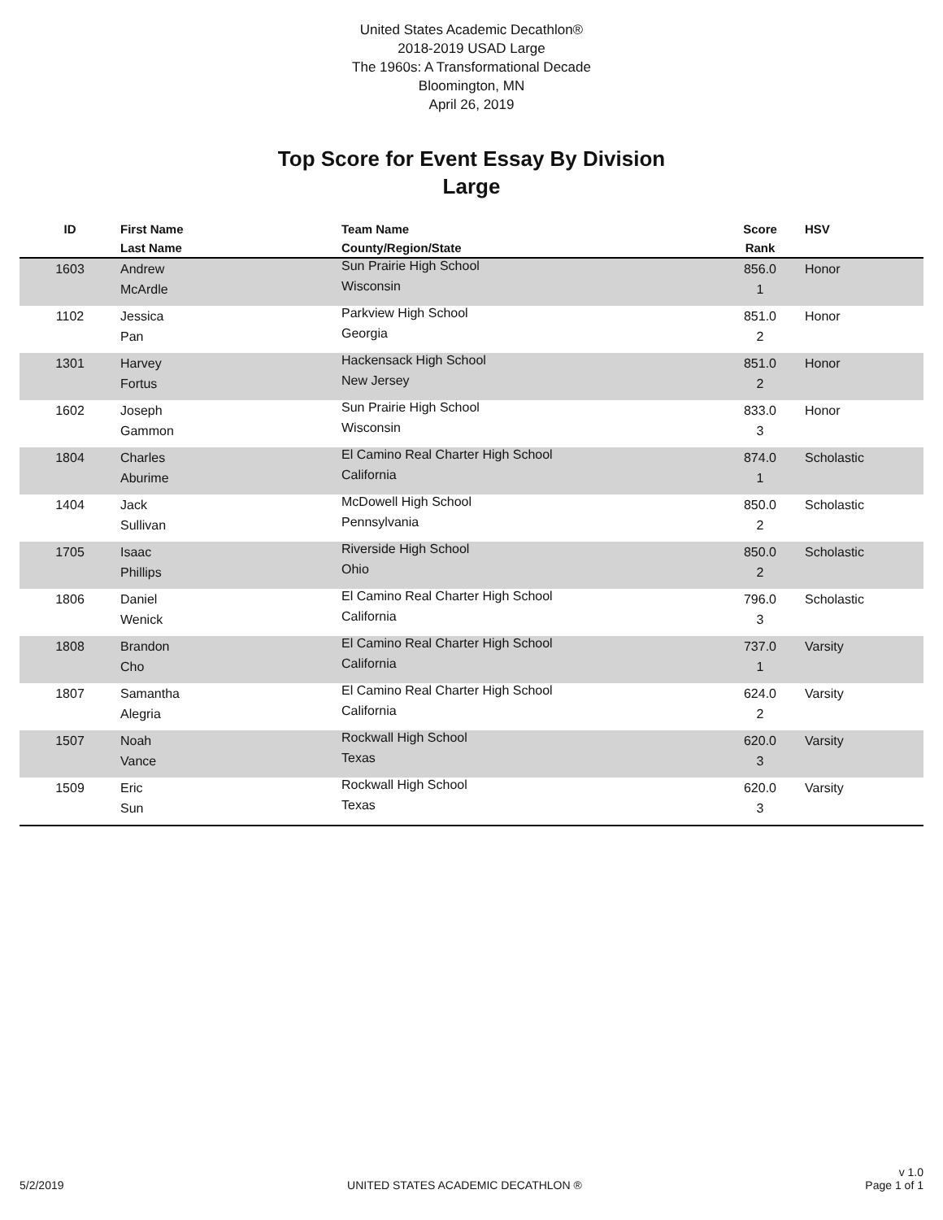United States Academic Decathlon®
2018-2019 USAD Large
The 1960s: A Transformational Decade
Bloomington, MN
April 26, 2019
Top Score for Event Essay By Division
Large
| ID | First Name Last Name | Team Name County/Region/State | Score Rank | HSV |
| --- | --- | --- | --- | --- |
| 1603 | Andrew McArdle | Sun Prairie High School Wisconsin | 856.0 1 | Honor |
| 1102 | Jessica Pan | Parkview High School Georgia | 851.0 2 | Honor |
| 1301 | Harvey Fortus | Hackensack High School New Jersey | 851.0 2 | Honor |
| 1602 | Joseph Gammon | Sun Prairie High School Wisconsin | 833.0 3 | Honor |
| 1804 | Charles Aburime | El Camino Real Charter High School California | 874.0 1 | Scholastic |
| 1404 | Jack Sullivan | McDowell High School Pennsylvania | 850.0 2 | Scholastic |
| 1705 | Isaac Phillips | Riverside High School Ohio | 850.0 2 | Scholastic |
| 1806 | Daniel Wenick | El Camino Real Charter High School California | 796.0 3 | Scholastic |
| 1808 | Brandon Cho | El Camino Real Charter High School California | 737.0 1 | Varsity |
| 1807 | Samantha Alegria | El Camino Real Charter High School California | 624.0 2 | Varsity |
| 1507 | Noah Vance | Rockwall High School Texas | 620.0 3 | Varsity |
| 1509 | Eric Sun | Rockwall High School Texas | 620.0 3 | Varsity |
5/2/2019 UNITED STATES ACADEMIC DECATHLON ® v 1.0
Page 1 of 1